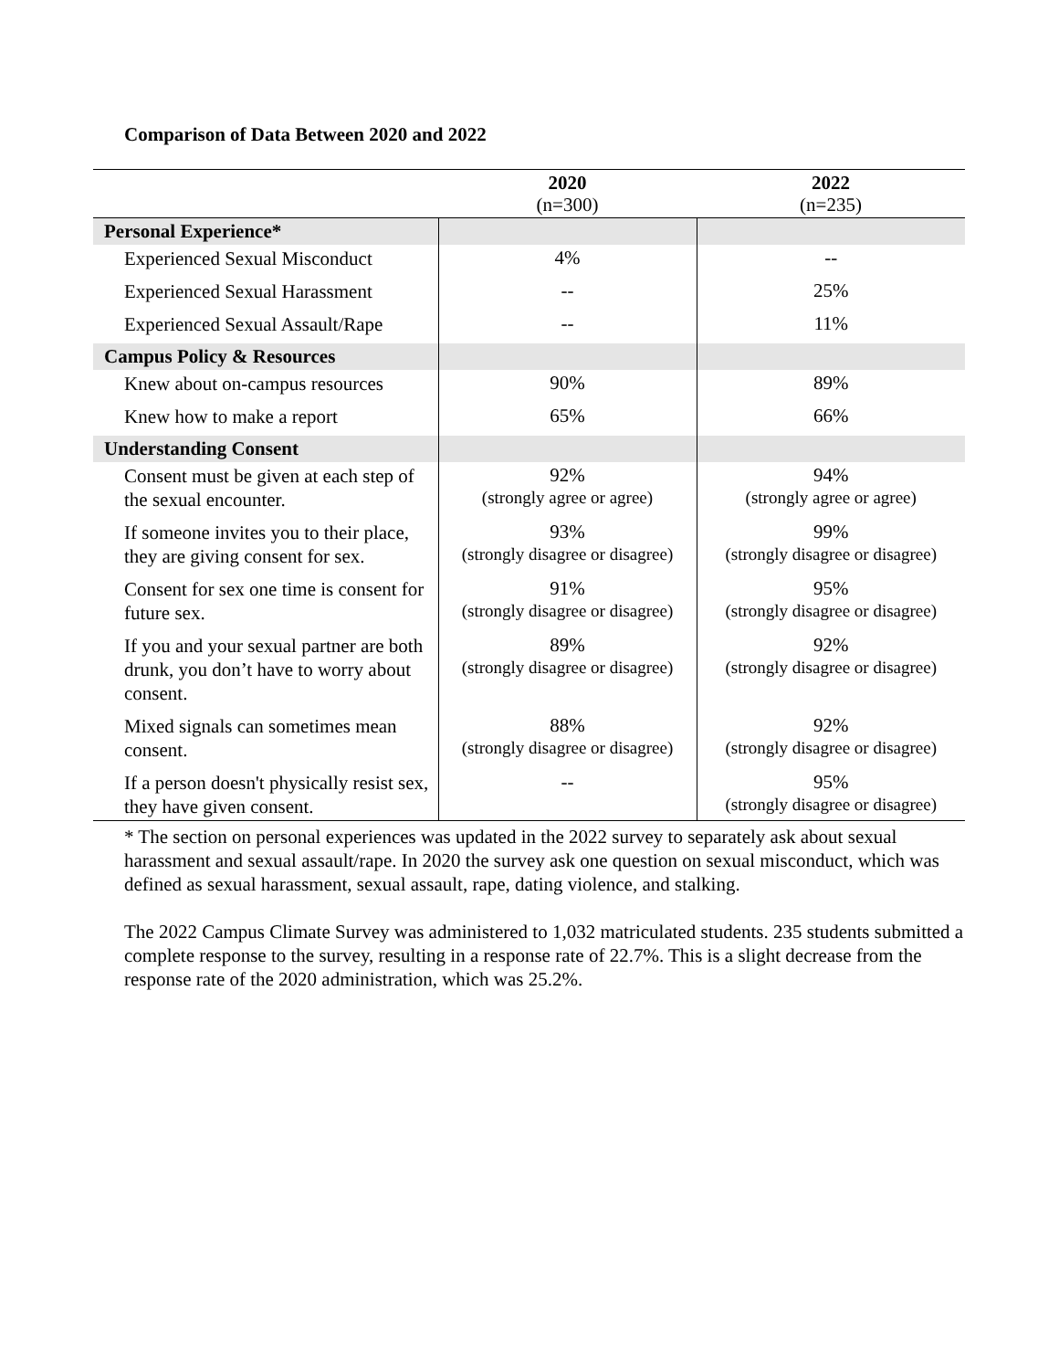Comparison of Data Between 2020 and 2022
| | 2020 (n=300) | 2022 (n=235) |
| --- | --- | --- |
| Personal Experience* | | |
| Experienced Sexual Misconduct | 4% | -- |
| Experienced Sexual Harassment | -- | 25% |
| Experienced Sexual Assault/Rape | -- | 11% |
| Campus Policy & Resources | | |
| Knew about on-campus resources | 90% | 89% |
| Knew how to make a report | 65% | 66% |
| Understanding Consent | | |
| Consent must be given at each step of the sexual encounter. | 92% (strongly agree or agree) | 94% (strongly agree or agree) |
| If someone invites you to their place, they are giving consent for sex. | 93% (strongly disagree or disagree) | 99% (strongly disagree or disagree) |
| Consent for sex one time is consent for future sex. | 91% (strongly disagree or disagree) | 95% (strongly disagree or disagree) |
| If you and your sexual partner are both drunk, you don’t have to worry about consent. | 89% (strongly disagree or disagree) | 92% (strongly disagree or disagree) |
| Mixed signals can sometimes mean consent. | 88% (strongly disagree or disagree) | 92% (strongly disagree or disagree) |
| If a person doesn't physically resist sex, they have given consent. | -- | 95% (strongly disagree or disagree) |
* The section on personal experiences was updated in the 2022 survey to separately ask about sexual harassment and sexual assault/rape. In 2020 the survey ask one question on sexual misconduct, which was defined as sexual harassment, sexual assault, rape, dating violence, and stalking.
The 2022 Campus Climate Survey was administered to 1,032 matriculated students. 235 students submitted a complete response to the survey, resulting in a response rate of 22.7%. This is a slight decrease from the response rate of the 2020 administration, which was 25.2%.